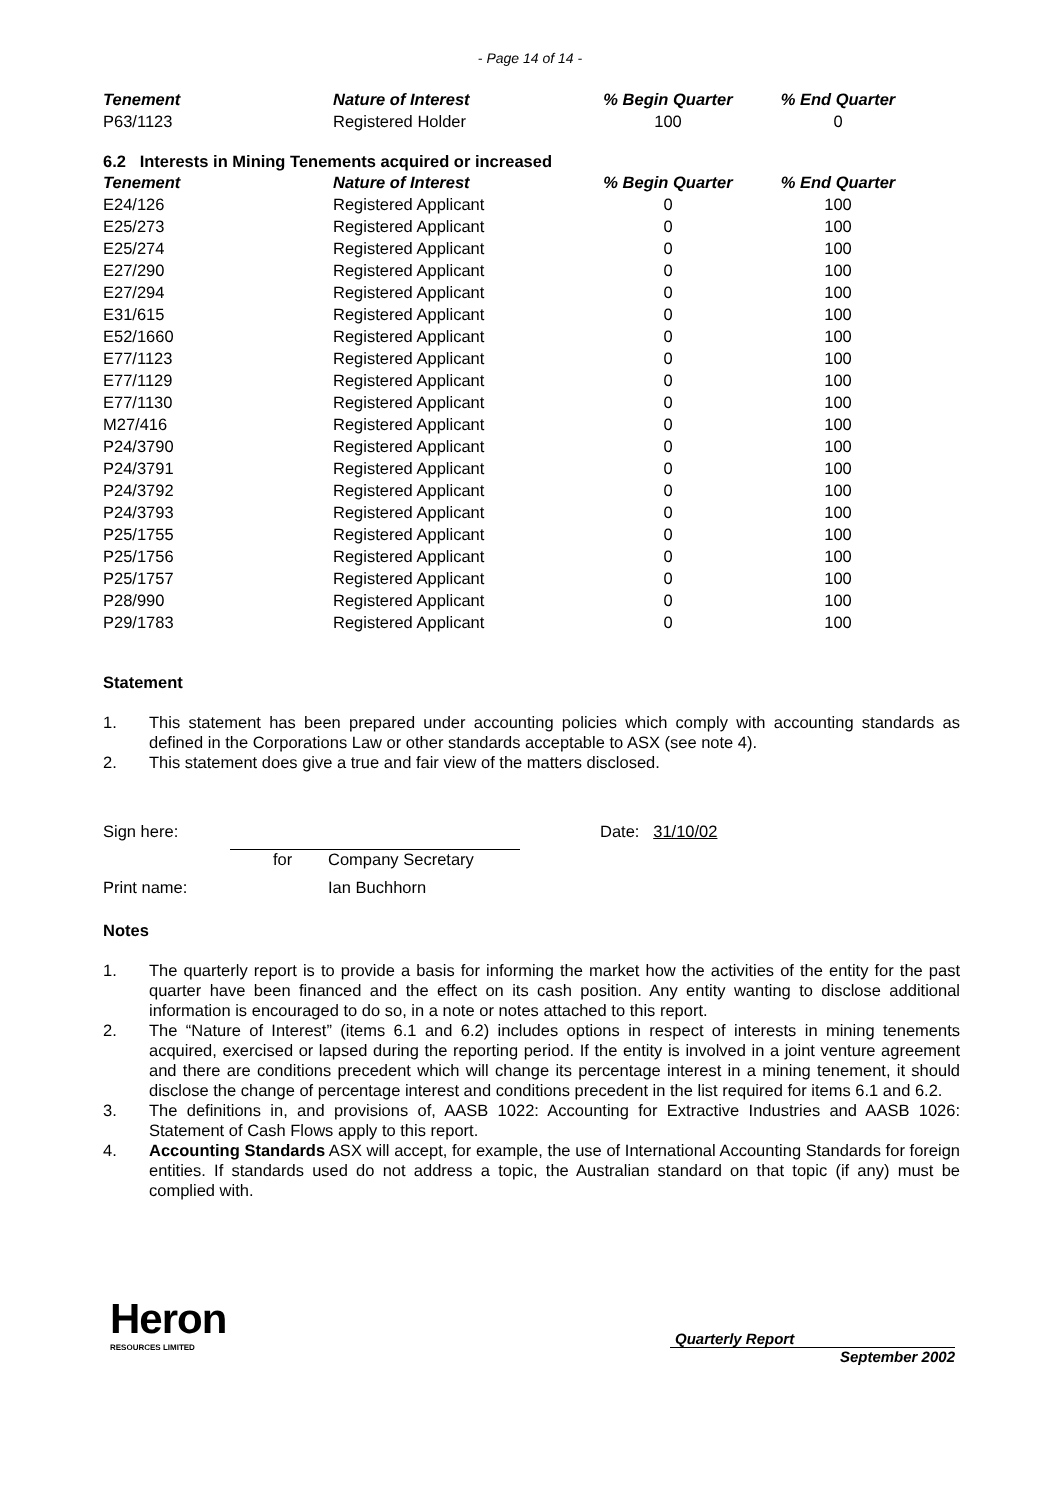- Page 14 of 14 -
| Tenement | Nature of Interest | % Begin Quarter | % End Quarter |
| --- | --- | --- | --- |
| P63/1123 | Registered Holder | 100 | 0 |
6.2 Interests in Mining Tenements acquired or increased
| Tenement | Nature of Interest | % Begin Quarter | % End Quarter |
| --- | --- | --- | --- |
| E24/126 | Registered Applicant | 0 | 100 |
| E25/273 | Registered Applicant | 0 | 100 |
| E25/274 | Registered Applicant | 0 | 100 |
| E27/290 | Registered Applicant | 0 | 100 |
| E27/294 | Registered Applicant | 0 | 100 |
| E31/615 | Registered Applicant | 0 | 100 |
| E52/1660 | Registered Applicant | 0 | 100 |
| E77/1123 | Registered Applicant | 0 | 100 |
| E77/1129 | Registered Applicant | 0 | 100 |
| E77/1130 | Registered Applicant | 0 | 100 |
| M27/416 | Registered Applicant | 0 | 100 |
| P24/3790 | Registered Applicant | 0 | 100 |
| P24/3791 | Registered Applicant | 0 | 100 |
| P24/3792 | Registered Applicant | 0 | 100 |
| P24/3793 | Registered Applicant | 0 | 100 |
| P25/1755 | Registered Applicant | 0 | 100 |
| P25/1756 | Registered Applicant | 0 | 100 |
| P25/1757 | Registered Applicant | 0 | 100 |
| P28/990 | Registered Applicant | 0 | 100 |
| P29/1783 | Registered Applicant | 0 | 100 |
Statement
1. This statement has been prepared under accounting policies which comply with accounting standards as defined in the Corporations Law or other standards acceptable to ASX (see note 4).
2. This statement does give a true and fair view of the matters disclosed.
Sign here: Date: 31/10/02
for Company Secretary
Print name: Ian Buchhorn
Notes
1. The quarterly report is to provide a basis for informing the market how the activities of the entity for the past quarter have been financed and the effect on its cash position. Any entity wanting to disclose additional information is encouraged to do so, in a note or notes attached to this report.
2. The “Nature of Interest” (items 6.1 and 6.2) includes options in respect of interests in mining tenements acquired, exercised or lapsed during the reporting period. If the entity is involved in a joint venture agreement and there are conditions precedent which will change its percentage interest in a mining tenement, it should disclose the change of percentage interest and conditions precedent in the list required for items 6.1 and 6.2.
3. The definitions in, and provisions of, AASB 1022: Accounting for Extractive Industries and AASB 1026: Statement of Cash Flows apply to this report.
4. Accounting Standards ASX will accept, for example, the use of International Accounting Standards for foreign entities. If standards used do not address a topic, the Australian standard on that topic (if any) must be complied with.
Heron
RESOURCES LIMITED
Quarterly Report
September 2002